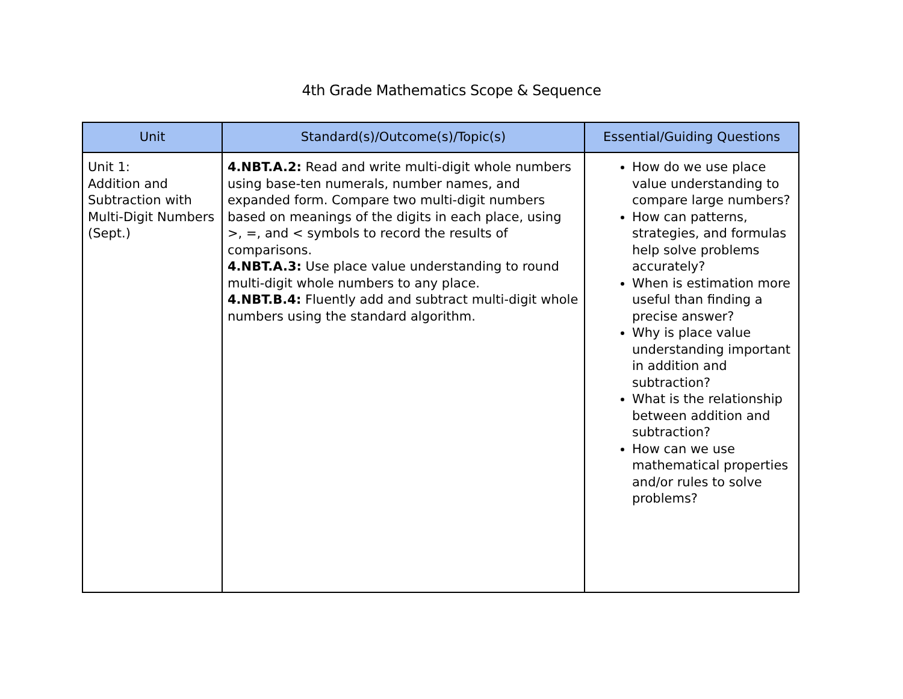4th Grade Mathematics Scope & Sequence
| Unit | Standard(s)/Outcome(s)/Topic(s) | Essential/Guiding Questions |
| --- | --- | --- |
| Unit 1: Addition and Subtraction with Multi-Digit Numbers (Sept.) | 4.NBT.A.2: Read and write multi-digit whole numbers using base-ten numerals, number names, and expanded form. Compare two multi-digit numbers based on meanings of the digits in each place, using >, =, and < symbols to record the results of comparisons. 4.NBT.A.3: Use place value understanding to round multi-digit whole numbers to any place. 4.NBT.B.4: Fluently add and subtract multi-digit whole numbers using the standard algorithm. | How do we use place value understanding to compare large numbers? How can patterns, strategies, and formulas help solve problems accurately? When is estimation more useful than finding a precise answer? Why is place value understanding important in addition and subtraction? What is the relationship between addition and subtraction? How can we use mathematical properties and/or rules to solve problems? |